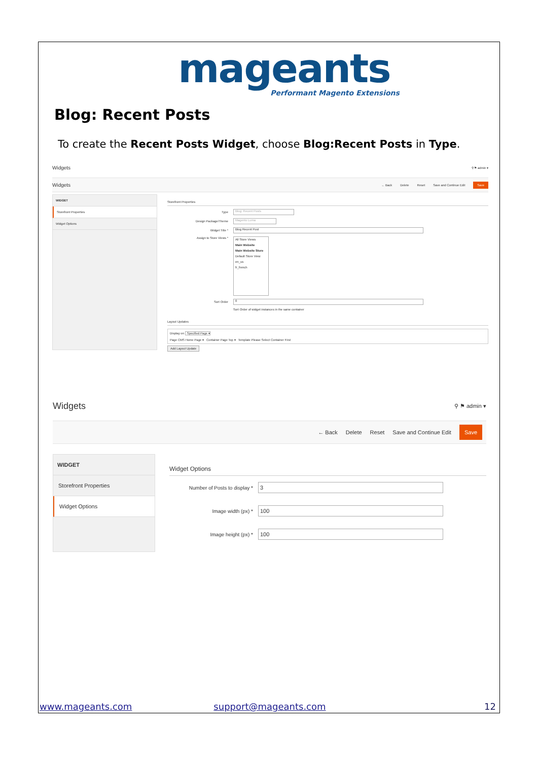mageants
Performant Magento Extensions
Blog: Recent Posts
To create the Recent Posts Widget, choose Blog:Recent Posts in Type.
Widgets ⚲ ⚑ admin ▾
Widgets ← Back Delete Reset Save and Continue Edit Save
WIDGET
Storefront Properties
Widget Options
Storefront Properties
Type Blog: Recent Posts
Design Package/Theme Magento Luma
Widget Title * Blog Recent Post
Assign to Store Views *
All Store Views
Main Website
Main Website Store
Default Store View
en_us
fr_french
Sort Order 0
Sort Order of widget instances in the same container
Layout Updates
Display on Specified Page ▾
Page CMS Home Page ▾ Container Page Top ▾ Template Please Select Container First
Add Layout Update
Widgets ⚲ ⚑ admin ▾
← Back Delete Reset Save and Continue Edit Save
WIDGET
Storefront Properties
Widget Options
Widget Options
Number of Posts to display * 3
Image width (px) * 100
Image height (px) * 100
www.mageants.com support@mageants.com 12